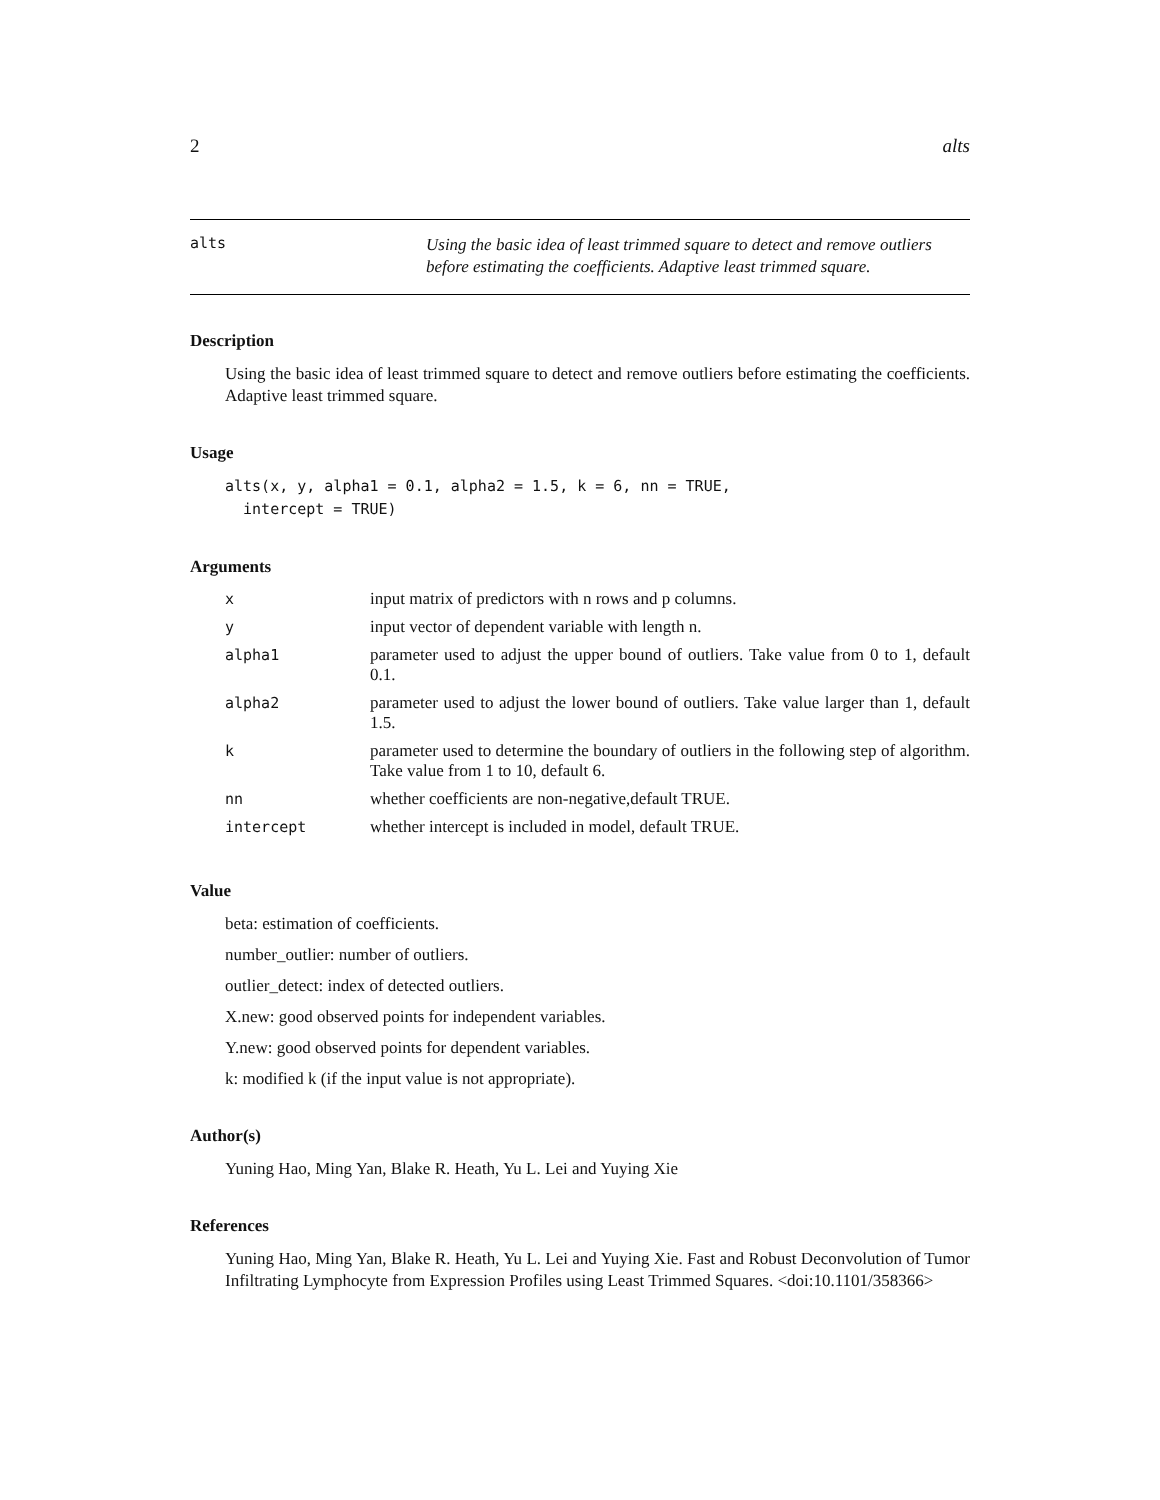2 alts
alts
Using the basic idea of least trimmed square to detect and remove outliers before estimating the coefficients. Adaptive least trimmed square.
Description
Using the basic idea of least trimmed square to detect and remove outliers before estimating the coefficients. Adaptive least trimmed square.
Usage
alts(x, y, alpha1 = 0.1, alpha2 = 1.5, k = 6, nn = TRUE,
  intercept = TRUE)
Arguments
| x | input matrix of predictors with n rows and p columns. |
| y | input vector of dependent variable with length n. |
| alpha1 | parameter used to adjust the upper bound of outliers. Take value from 0 to 1, default 0.1. |
| alpha2 | parameter used to adjust the lower bound of outliers. Take value larger than 1, default 1.5. |
| k | parameter used to determine the boundary of outliers in the following step of algorithm. Take value from 1 to 10, default 6. |
| nn | whether coefficients are non-negative,default TRUE. |
| intercept | whether intercept is included in model, default TRUE. |
Value
beta: estimation of coefficients.
number_outlier: number of outliers.
outlier_detect: index of detected outliers.
X.new: good observed points for independent variables.
Y.new: good observed points for dependent variables.
k: modified k (if the input value is not appropriate).
Author(s)
Yuning Hao, Ming Yan, Blake R. Heath, Yu L. Lei and Yuying Xie
References
Yuning Hao, Ming Yan, Blake R. Heath, Yu L. Lei and Yuying Xie. Fast and Robust Deconvolution of Tumor Infiltrating Lymphocyte from Expression Profiles using Least Trimmed Squares. <doi:10.1101/358366>